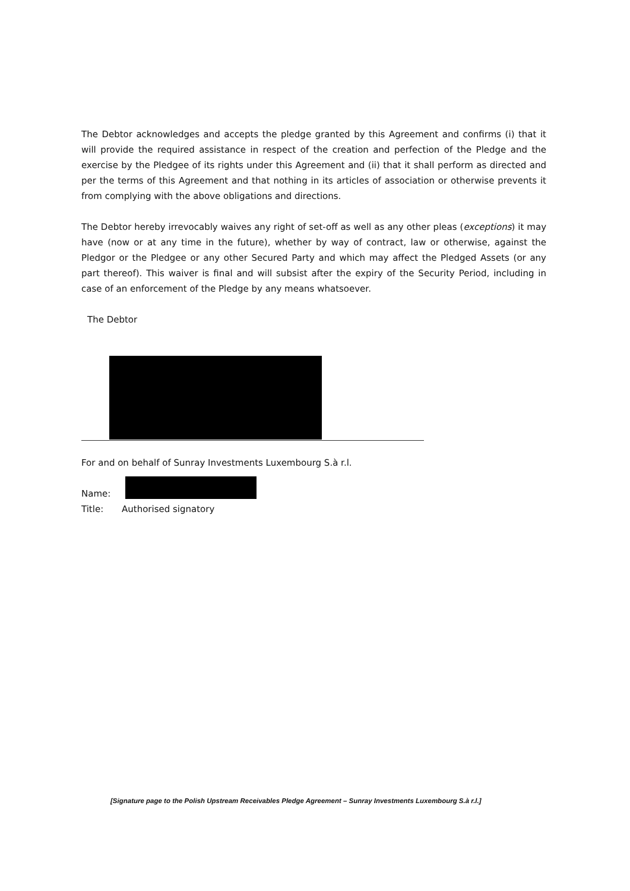The Debtor acknowledges and accepts the pledge granted by this Agreement and confirms (i) that it will provide the required assistance in respect of the creation and perfection of the Pledge and the exercise by the Pledgee of its rights under this Agreement and (ii) that it shall perform as directed and per the terms of this Agreement and that nothing in its articles of association or otherwise prevents it from complying with the above obligations and directions.
The Debtor hereby irrevocably waives any right of set-off as well as any other pleas (exceptions) it may have (now or at any time in the future), whether by way of contract, law or otherwise, against the Pledgor or the Pledgee or any other Secured Party and which may affect the Pledged Assets (or any part thereof). This waiver is final and will subsist after the expiry of the Security Period, including in case of an enforcement of the Pledge by any means whatsoever.
The Debtor
For and on behalf of Sunray Investments Luxembourg S.à r.l.
Name:
Title: Authorised signatory
[Signature page to the Polish Upstream Receivables Pledge Agreement – Sunray Investments Luxembourg S.à r.l.]